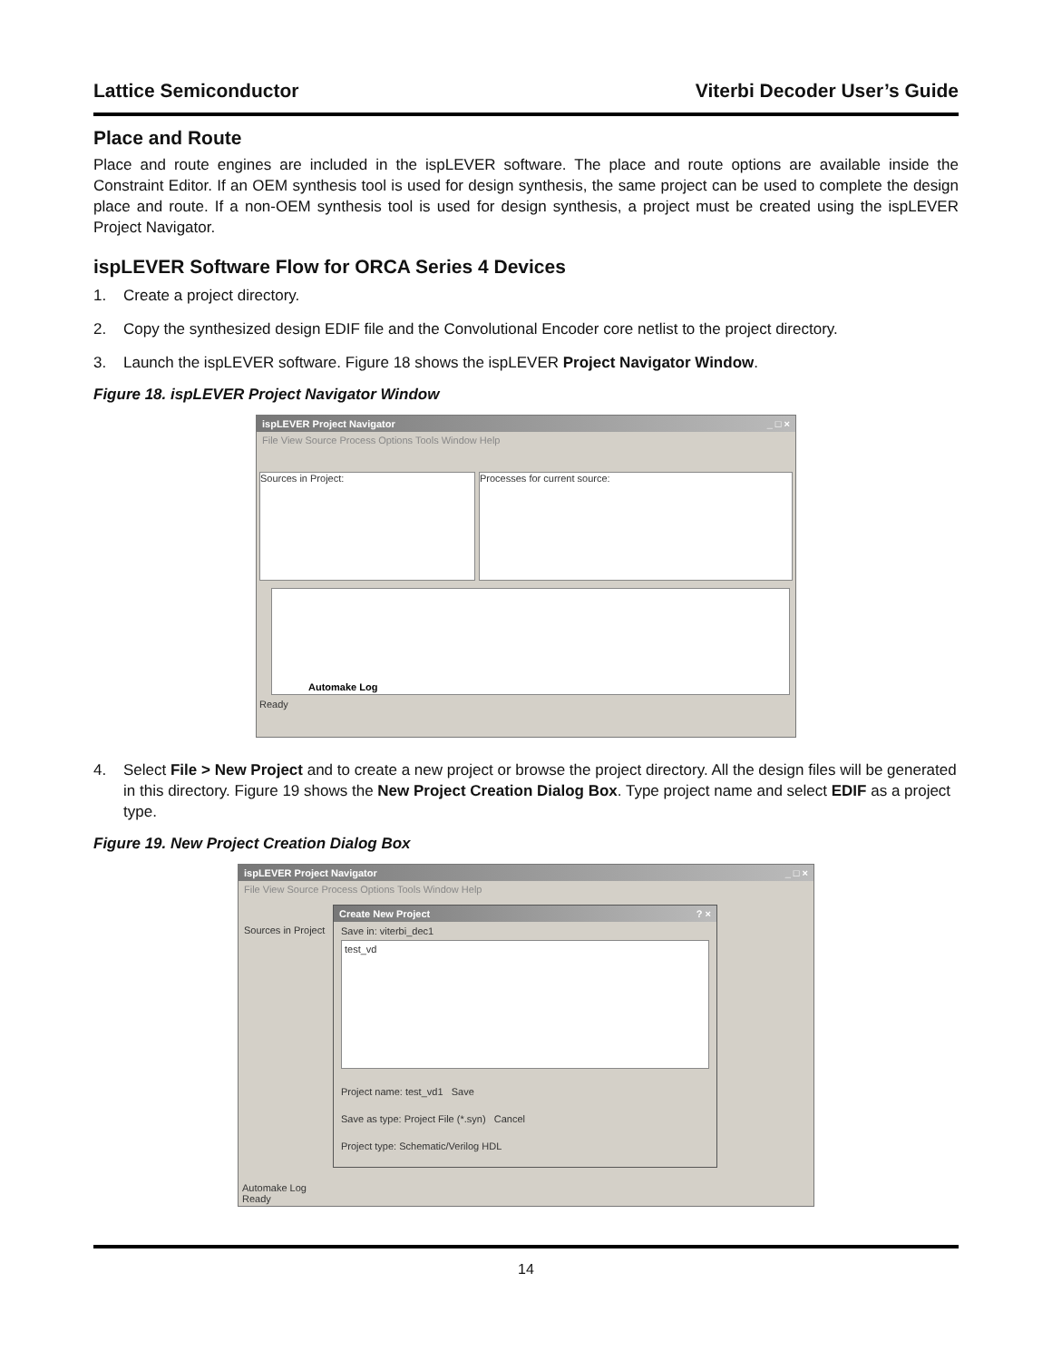Lattice Semiconductor Viterbi Decoder User’s Guide
Place and Route
Place and route engines are included in the ispLEVER software. The place and route options are available inside the Constraint Editor. If an OEM synthesis tool is used for design synthesis, the same project can be used to complete the design place and route. If a non-OEM synthesis tool is used for design synthesis, a project must be created using the ispLEVER Project Navigator.
ispLEVER Software Flow for ORCA Series 4 Devices
1. Create a project directory.
2. Copy the synthesized design EDIF file and the Convolutional Encoder core netlist to the project directory.
3. Launch the ispLEVER software. Figure 18 shows the ispLEVER Project Navigator Window.
Figure 18. ispLEVER Project Navigator Window
ispLEVER Project Navigator _ □ ×
File View Source Process Options Tools Window Help
Sources in Project: Processes for current source:
Automake Log
Ready
4. Select File > New Project and to create a new project or browse the project directory. All the design files will be generated in this directory. Figure 19 shows the New Project Creation Dialog Box. Type project name and select EDIF as a project type.
Figure 19. New Project Creation Dialog Box
ispLEVER Project Navigator _ □ ×
File View Source Process Options Tools Window Help
Sources in Project
Automake Log
Ready
Create New Project? ×
Save in: viterbi_dec1
test_vd
Project name: test_vd1 Save
Save as type: Project File (*.syn) Cancel
Project type: Schematic/Verilog HDL
14